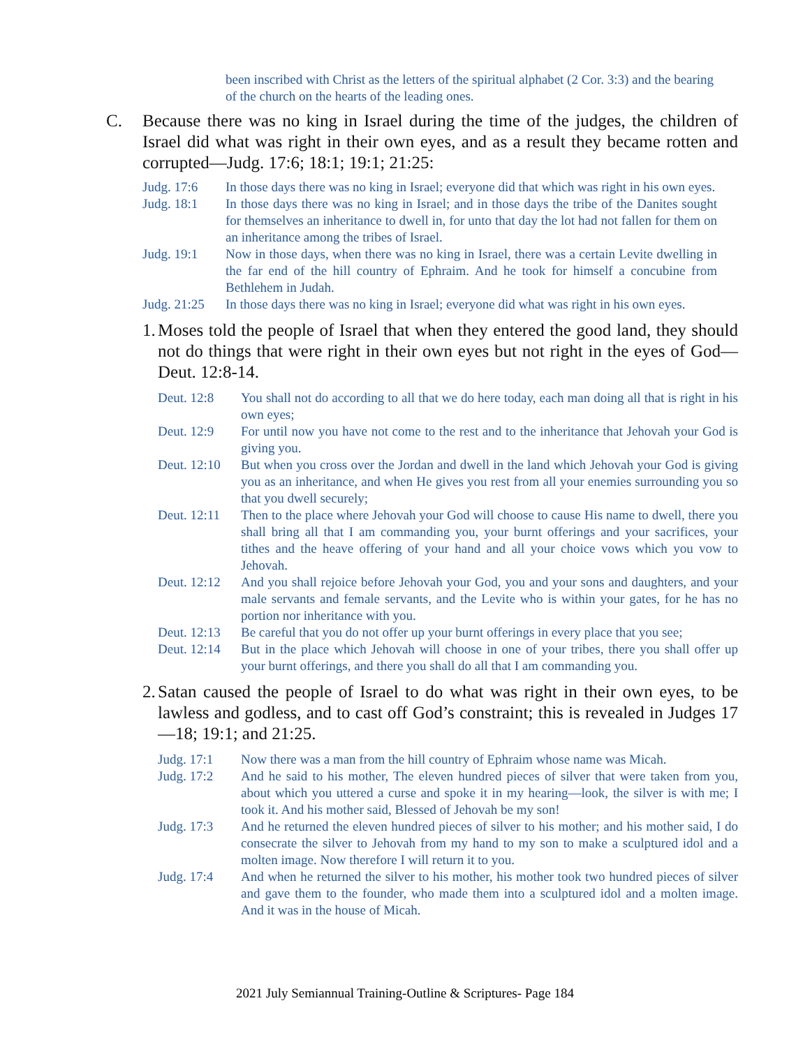been inscribed with Christ as the letters of the spiritual alphabet (2 Cor. 3:3) and the bearing of the church on the hearts of the leading ones.
C. Because there was no king in Israel during the time of the judges, the children of Israel did what was right in their own eyes, and as a result they became rotten and corrupted—Judg. 17:6; 18:1; 19:1; 21:25:
Judg. 17:6 In those days there was no king in Israel; everyone did that which was right in his own eyes.
Judg. 18:1 In those days there was no king in Israel; and in those days the tribe of the Danites sought for themselves an inheritance to dwell in, for unto that day the lot had not fallen for them on an inheritance among the tribes of Israel.
Judg. 19:1 Now in those days, when there was no king in Israel, there was a certain Levite dwelling in the far end of the hill country of Ephraim. And he took for himself a concubine from Bethlehem in Judah.
Judg. 21:25 In those days there was no king in Israel; everyone did what was right in his own eyes.
1. Moses told the people of Israel that when they entered the good land, they should not do things that were right in their own eyes but not right in the eyes of God—Deut. 12:8-14.
Deut. 12:8 You shall not do according to all that we do here today, each man doing all that is right in his own eyes;
Deut. 12:9 For until now you have not come to the rest and to the inheritance that Jehovah your God is giving you.
Deut. 12:10 But when you cross over the Jordan and dwell in the land which Jehovah your God is giving you as an inheritance, and when He gives you rest from all your enemies surrounding you so that you dwell securely;
Deut. 12:11 Then to the place where Jehovah your God will choose to cause His name to dwell, there you shall bring all that I am commanding you, your burnt offerings and your sacrifices, your tithes and the heave offering of your hand and all your choice vows which you vow to Jehovah.
Deut. 12:12 And you shall rejoice before Jehovah your God, you and your sons and daughters, and your male servants and female servants, and the Levite who is within your gates, for he has no portion nor inheritance with you.
Deut. 12:13 Be careful that you do not offer up your burnt offerings in every place that you see;
Deut. 12:14 But in the place which Jehovah will choose in one of your tribes, there you shall offer up your burnt offerings, and there you shall do all that I am commanding you.
2. Satan caused the people of Israel to do what was right in their own eyes, to be lawless and godless, and to cast off God’s constraint; this is revealed in Judges 17—18; 19:1; and 21:25.
Judg. 17:1 Now there was a man from the hill country of Ephraim whose name was Micah.
Judg. 17:2 And he said to his mother, The eleven hundred pieces of silver that were taken from you, about which you uttered a curse and spoke it in my hearing—look, the silver is with me; I took it. And his mother said, Blessed of Jehovah be my son!
Judg. 17:3 And he returned the eleven hundred pieces of silver to his mother; and his mother said, I do consecrate the silver to Jehovah from my hand to my son to make a sculptured idol and a molten image. Now therefore I will return it to you.
Judg. 17:4 And when he returned the silver to his mother, his mother took two hundred pieces of silver and gave them to the founder, who made them into a sculptured idol and a molten image. And it was in the house of Micah.
2021 July Semiannual Training-Outline & Scriptures- Page 184